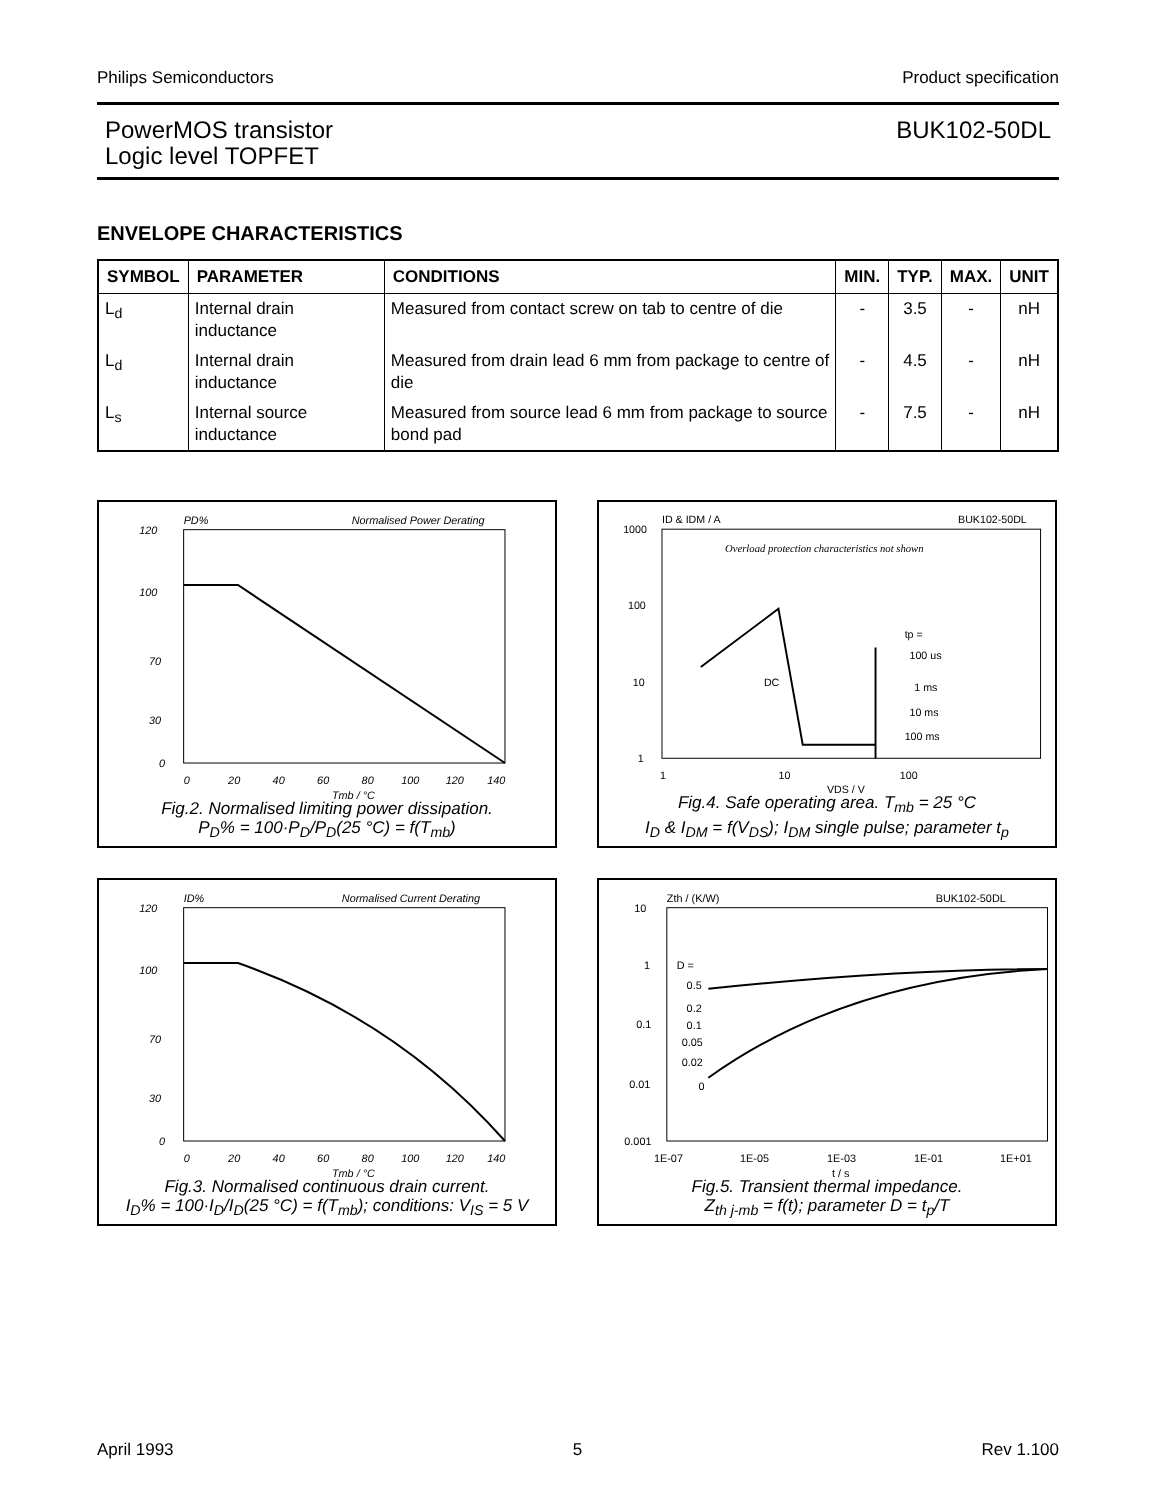Philips Semiconductors Product specification
PowerMOS transistor
Logic level TOPFET
BUK102-50DL
ENVELOPE CHARACTERISTICS
| SYMBOL | PARAMETER | CONDITIONS | MIN. | TYP. | MAX. | UNIT |
| --- | --- | --- | --- | --- | --- | --- |
| L<sub>d</sub> | Internal drain inductance | Measured from contact screw on tab to centre of die | - | 3.5 | - | nH |
| L<sub>d</sub> | Internal drain inductance | Measured from drain lead 6 mm from package to centre of die | - | 4.5 | - | nH |
| L<sub>s</sub> | Internal source inductance | Measured from source lead 6 mm from package to source bond pad | - | 7.5 | - | nH |
PD%
Normalised Power Derating
120
100
70
30
0
0
20
40
60
80
100
120
140
Tmb / °C
Fig.2. Normalised limiting power dissipation.
P<sub>D</sub>% = 100·P<sub>D</sub>/P<sub>D</sub>(25 °C) = f(T<sub>mb</sub>)
ID & IDM / A
BUK102-50DL
Overload protection characteristics not shown
DC
tp =
100 us
1 ms
10 ms
100 ms
1000
100
10
1
1
10
100
VDS / V
Fig.4. Safe operating area. T<sub>mb</sub> = 25 °C
I<sub>D</sub> & I<sub>DM</sub> = f(V<sub>DS</sub>); I<sub>DM</sub> single pulse; parameter t<sub>p</sub>
ID%
Normalised Current Derating
120
100
70
30
0
0
20
40
60
80
100
120
140
Tmb / °C
Fig.3. Normalised continuous drain current.
I<sub>D</sub>% = 100·I<sub>D</sub>/I<sub>D</sub>(25 °C) = f(T<sub>mb</sub>); conditions: V<sub>IS</sub> = 5 V
Zth / (K/W)
BUK102-50DL
D =
0.5
0.2
0.1
0.05
0.02
0
10
1
0.1
0.01
0.001
1E-07
1E-05
1E-03
1E-01
1E+01
t / s
Fig.5. Transient thermal impedance.
Z<sub>th j-mb</sub> = f(t); parameter D = t<sub>p</sub>/T
April 1993 5 Rev 1.100